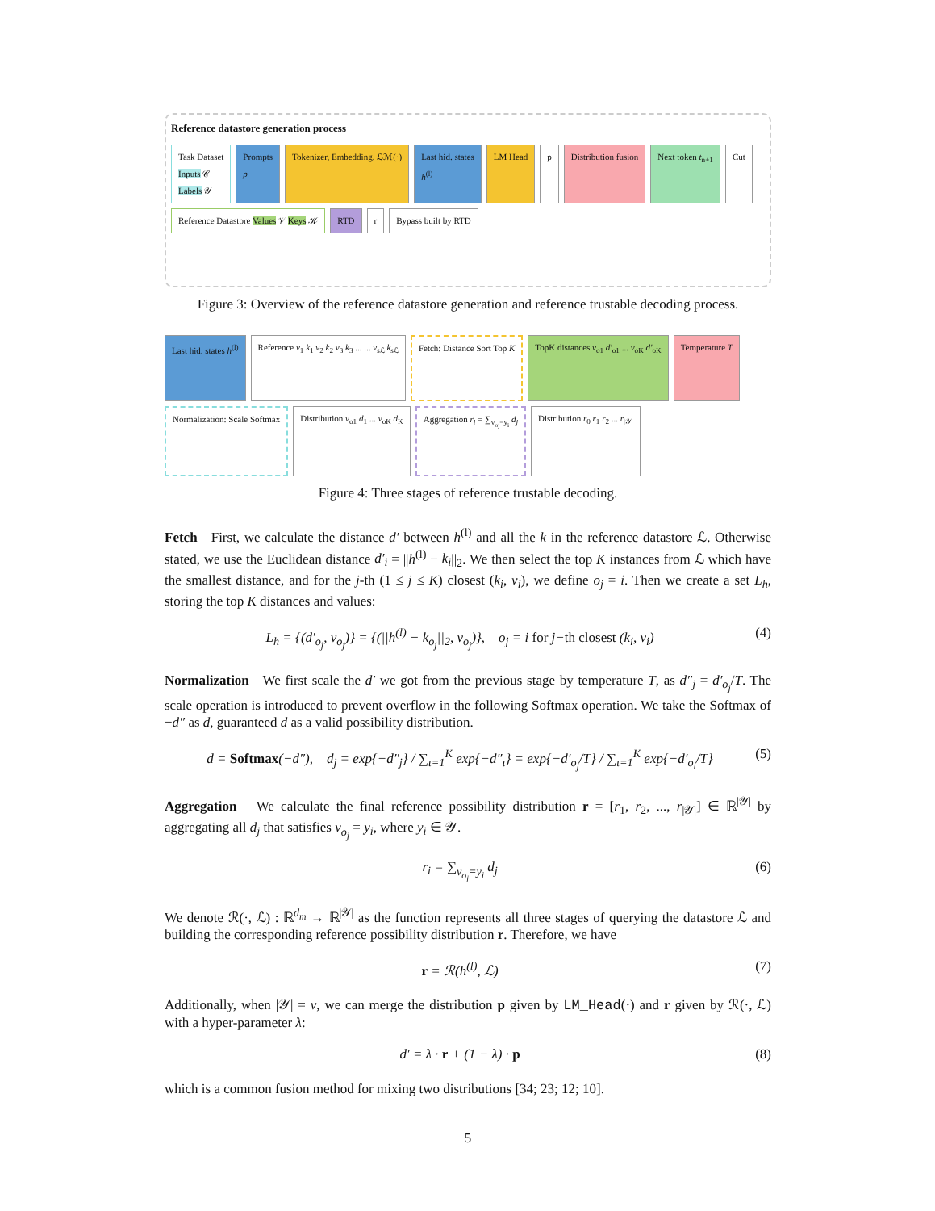Reference datastore generation process
Task Dataset
Inputs 𝒞
Labels 𝒴
Prompts
p
Tokenizer, Embedding, ℒℳ(·)
Last hid. states
h<sup>(l)</sup>
LM Head
p
Distribution fusion
Next token t<sub>n+1</sub>
Cut
Reference Datastore Values 𝒱 Keys 𝒦
RTD
r
Bypass built by RTD
Figure 3: Overview of the reference datastore generation and reference trustable decoding process.
Last hid. states h<sup>(l)</sup>
Reference v<sub>1</sub> k<sub>1</sub> v<sub>2</sub> k<sub>2</sub> v<sub>3</sub> k<sub>3</sub> ... ... v<sub>sℒ</sub> k<sub>sℒ</sub>
Fetch: Distance Sort Top K
TopK distances v<sub>o1</sub> d′<sub>o1</sub> ... v<sub>oK</sub> d′<sub>oK</sub>
Temperature T
Normalization: Scale Softmax
Distribution v<sub>o1</sub> d<sub>1</sub> ... v<sub>oK</sub> d<sub>K</sub>
Aggregation r<sub>i</sub> = ∑<sub>v<sub>oj</sub>=y<sub>i</sub></sub> d<sub>j</sub>
Distribution r<sub>0</sub> r<sub>1</sub> r<sub>2</sub> ... r<sub>|𝒴|</sub>
Figure 4: Three stages of reference trustable decoding.
Fetch First, we calculate the distance d′ between h<sup>(l)</sup> and all the k in the reference datastore ℒ. Otherwise stated, we use the Euclidean distance d′<sub>i</sub> = ||h<sup>(l)</sup> − k<sub>i</sub>||<sub>2</sub>. We then select the top K instances from ℒ which have the smallest distance, and for the j-th (1 ≤ j ≤ K) closest (k<sub>i</sub>, v<sub>i</sub>), we define o<sub>j</sub> = i. Then we create a set L<sub>h</sub>, storing the top K distances and values:
L<sub>h</sub> = {(d′<sub>o<sub>j</sub></sub>, v<sub>o<sub>j</sub></sub>)} = {(||h<sup>(l)</sup> − k<sub>o<sub>j</sub></sub>||<sub>2</sub>, v<sub>o<sub>j</sub></sub>)}, o<sub>j</sub> = i for j−th closest (k<sub>i</sub>, v<sub>i</sub>) (4)
Normalization We first scale the d′ we got from the previous stage by temperature T, as d″<sub>j</sub> = d′<sub>o<sub>j</sub></sub>/T. The scale operation is introduced to prevent overflow in the following Softmax operation. We take the Softmax of −d″ as d, guaranteed d as a valid possibility distribution.
d = Softmax(−d″), d<sub>j</sub> = exp{−d″<sub>j</sub>} / ∑<sub>ι=1</sub><sup>K</sup> exp{−d″<sub>ι</sub>} = exp{−d′<sub>o<sub>j</sub></sub>/T} / ∑<sub>ι=1</sub><sup>K</sup> exp{−d′<sub>o<sub>ι</sub></sub>/T} (5)
Aggregation We calculate the final reference possibility distribution r = [r<sub>1</sub>, r<sub>2</sub>, ..., r<sub>|𝒴|</sub>] ∈ ℝ<sup>|𝒴|</sup> by aggregating all d<sub>j</sub> that satisfies v<sub>o<sub>j</sub></sub> = y<sub>i</sub>, where y<sub>i</sub> ∈ 𝒴.
r<sub>i</sub> = ∑<sub>v<sub>o<sub>j</sub></sub>=y<sub>i</sub></sub> d<sub>j</sub> (6)
We denote ℛ(·, ℒ) : ℝ<sup>d<sub>m</sub></sup> → ℝ<sup>|𝒴|</sup> as the function represents all three stages of querying the datastore ℒ and building the corresponding reference possibility distribution r. Therefore, we have
r = ℛ(h<sup>(l)</sup>, ℒ) (7)
Additionally, when |𝒴| = v, we can merge the distribution p given by LM_Head(·) and r given by ℛ(·, ℒ) with a hyper-parameter λ:
d′ = λ · r + (1 − λ) · p (8)
which is a common fusion method for mixing two distributions [34; 23; 12; 10].
5